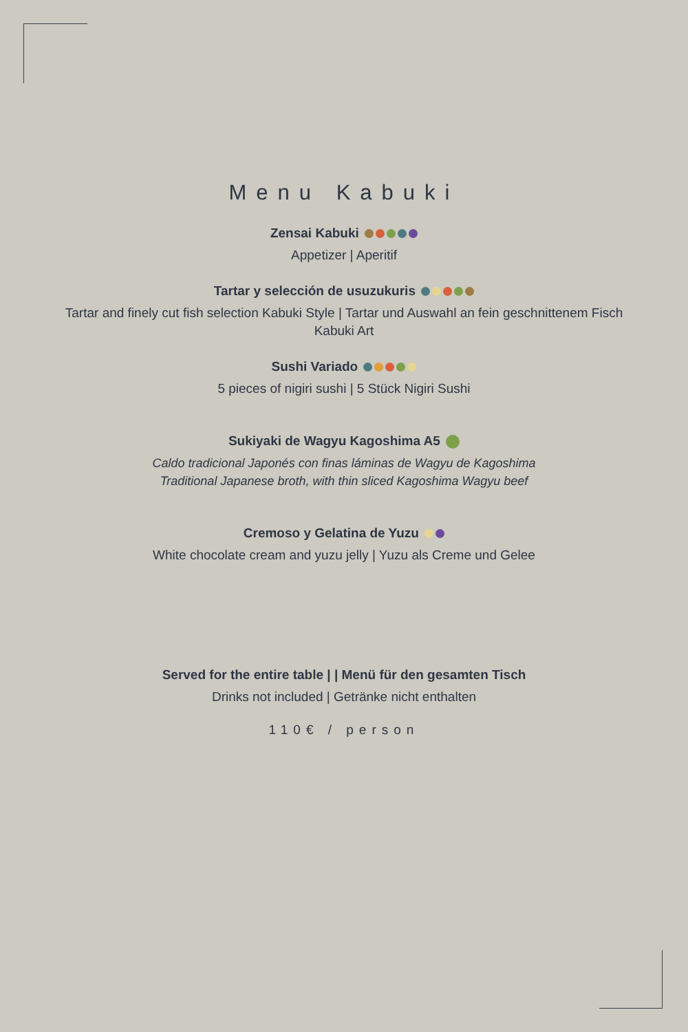Menu Kabuki
Zensai Kabuki
Appetizer | Aperitif
Tartar y selección de usuzukuris
Tartar and finely cut fish selection Kabuki Style | Tartar und Auswahl an fein geschnittenem Fisch
Kabuki Art
Sushi Variado
5 pieces of nigiri sushi | 5 Stück Nigiri Sushi
Sukiyaki de Wagyu Kagoshima A5
Caldo tradicional Japonés con finas láminas de Wagyu de Kagoshima
Traditional Japanese broth, with thin sliced Kagoshima Wagyu beef
Cremoso y Gelatina de Yuzu
White chocolate cream and yuzu jelly | Yuzu als Creme und Gelee
Served for the entire table | | Menü für den gesamten Tisch
Drinks not included | Getränke nicht enthalten
110€ / person